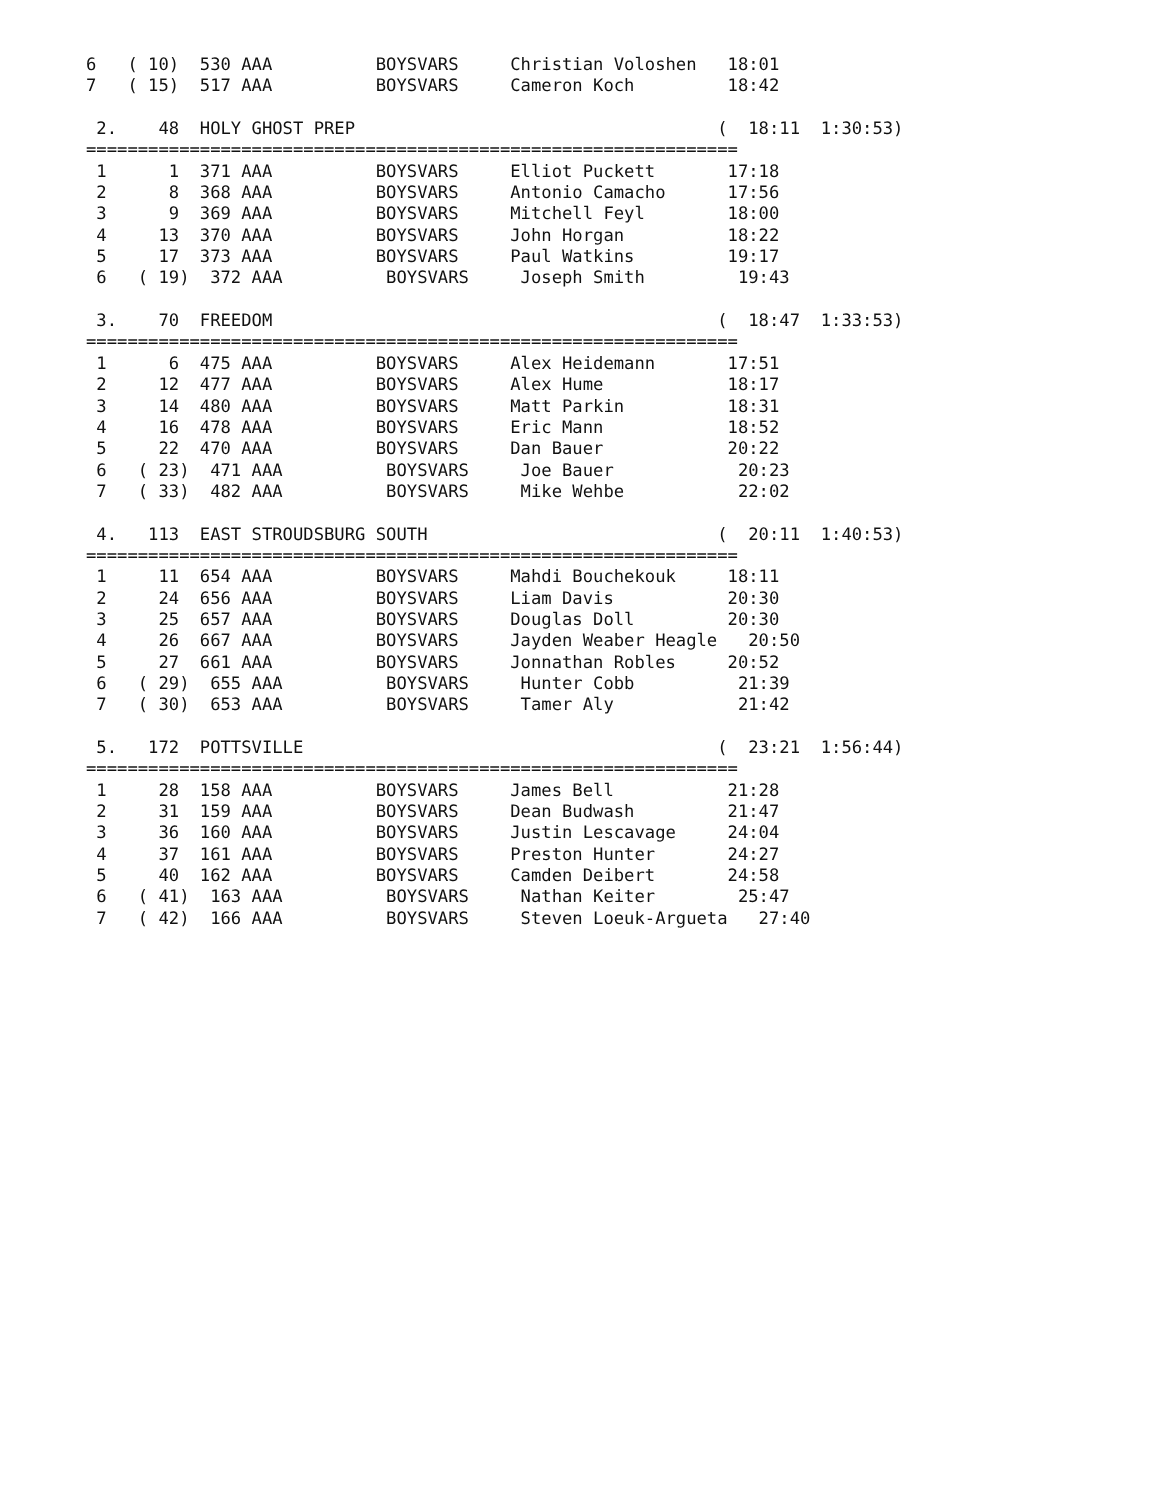6   ( 10)  530 AAA          BOYSVARS     Christian Voloshen   18:01
7   ( 15)  517 AAA          BOYSVARS     Cameron Koch         18:42

 2.    48  HOLY GHOST PREP                                   (  18:11  1:30:53)
===============================================================
 1      1  371 AAA          BOYSVARS     Elliot Puckett       17:18
 2      8  368 AAA          BOYSVARS     Antonio Camacho      17:56
 3      9  369 AAA          BOYSVARS     Mitchell Feyl        18:00
 4     13  370 AAA          BOYSVARS     John Horgan          18:22
 5     17  373 AAA          BOYSVARS     Paul Watkins         19:17
 6   ( 19)  372 AAA          BOYSVARS     Joseph Smith         19:43

 3.    70  FREEDOM                                           (  18:47  1:33:53)
===============================================================
 1      6  475 AAA          BOYSVARS     Alex Heidemann       17:51
 2     12  477 AAA          BOYSVARS     Alex Hume            18:17
 3     14  480 AAA          BOYSVARS     Matt Parkin          18:31
 4     16  478 AAA          BOYSVARS     Eric Mann            18:52
 5     22  470 AAA          BOYSVARS     Dan Bauer            20:22
 6   ( 23)  471 AAA          BOYSVARS     Joe Bauer            20:23
 7   ( 33)  482 AAA          BOYSVARS     Mike Wehbe           22:02

 4.   113  EAST STROUDSBURG SOUTH                            (  20:11  1:40:53)
===============================================================
 1     11  654 AAA          BOYSVARS     Mahdi Bouchekouk     18:11
 2     24  656 AAA          BOYSVARS     Liam Davis           20:30
 3     25  657 AAA          BOYSVARS     Douglas Doll         20:30
 4     26  667 AAA          BOYSVARS     Jayden Weaber Heagle   20:50
 5     27  661 AAA          BOYSVARS     Jonnathan Robles     20:52
 6   ( 29)  655 AAA          BOYSVARS     Hunter Cobb          21:39
 7   ( 30)  653 AAA          BOYSVARS     Tamer Aly            21:42

 5.   172  POTTSVILLE                                        (  23:21  1:56:44)
===============================================================
 1     28  158 AAA          BOYSVARS     James Bell           21:28
 2     31  159 AAA          BOYSVARS     Dean Budwash         21:47
 3     36  160 AAA          BOYSVARS     Justin Lescavage     24:04
 4     37  161 AAA          BOYSVARS     Preston Hunter       24:27
 5     40  162 AAA          BOYSVARS     Camden Deibert       24:58
 6   ( 41)  163 AAA          BOYSVARS     Nathan Keiter        25:47
 7   ( 42)  166 AAA          BOYSVARS     Steven Loeuk-Argueta   27:40